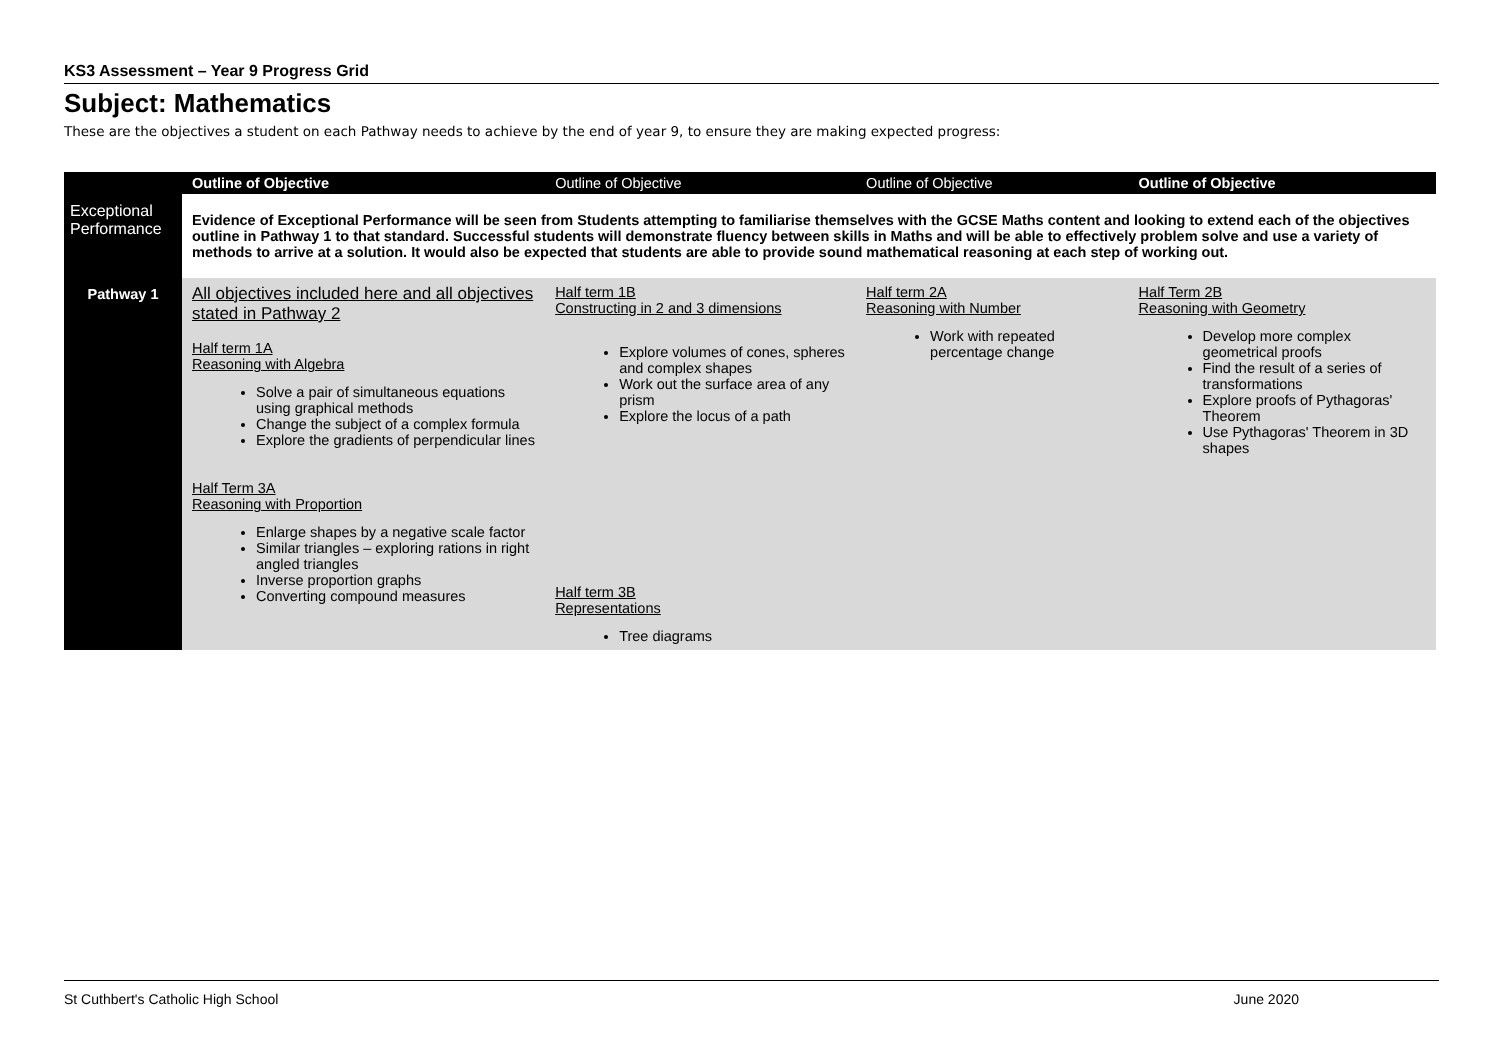KS3 Assessment – Year 9 Progress Grid
Subject: Mathematics
These are the objectives a student on each Pathway needs to achieve by the end of year 9, to ensure they are making expected progress:
| | Outline of Objective | Outline of Objective | Outline of Objective | Outline of Objective |
| --- | --- | --- | --- | --- |
| Exceptional Performance | Evidence of Exceptional Performance will be seen from Students attempting to familiarise themselves with the GCSE Maths content and looking to extend each of the objectives outline in Pathway 1 to that standard. Successful students will demonstrate fluency between skills in Maths and will be able to effectively problem solve and use a variety of methods to arrive at a solution. It would also be expected that students are able to provide sound mathematical reasoning at each step of working out. | | | |
| Pathway 1 | All objectives included here and all objectives stated in Pathway 2 Half term 1A Reasoning with Algebra Solve a pair of simultaneous equations using graphical methods Change the subject of a complex formula Explore the gradients of perpendicular lines Half Term 3A Reasoning with Proportion Enlarge shapes by a negative scale factor Similar triangles – exploring rations in right angled triangles Inverse proportion graphs Converting compound measures | Half term 1B Constructing in 2 and 3 dimensions Explore volumes of cones, spheres and complex shapes Work out the surface area of any prism Explore the locus of a path Half term 3B Representations Tree diagrams | Half term 2A Reasoning with Number Work with repeated percentage change | Half Term 2B Reasoning with Geometry Develop more complex geometrical proofs Find the result of a series of transformations Explore proofs of Pythagoras' Theorem Use Pythagoras' Theorem in 3D shapes |
St Cuthbert's Catholic High School June 2020